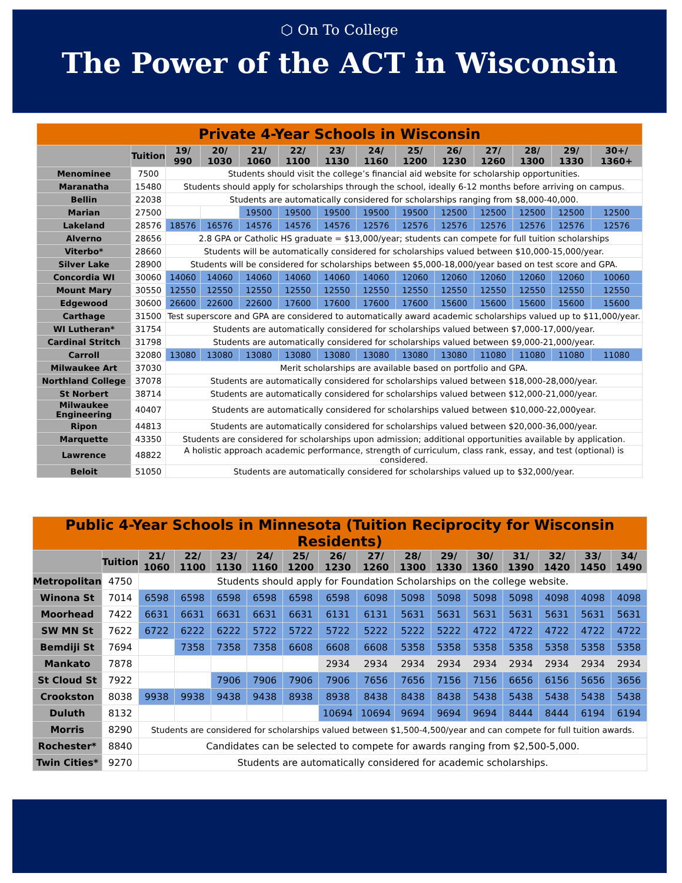⬡ On To College
The Power of the ACT in Wisconsin
| Private 4-Year Schools in Wisconsin | | | | | | | | | | | | | |
| --- | --- | --- | --- | --- | --- | --- | --- | --- | --- | --- | --- | --- | --- |
| | Tuition | 19/ 990 | 20/ 1030 | 21/ 1060 | 22/ 1100 | 23/ 1130 | 24/ 1160 | 25/ 1200 | 26/ 1230 | 27/ 1260 | 28/ 1300 | 29/ 1330 | 30+/ 1360+ |
| Menominee | 7500 | Students should visit the college’s financial aid website for scholarship opportunities. | | | | | | | | | | | |
| Maranatha | 15480 | Students should apply for scholarships through the school, ideally 6-12 months before arriving on campus. | | | | | | | | | | | |
| Bellin | 22038 | Students are automatically considered for scholarships ranging from $8,000-40,000. | | | | | | | | | | | |
| Marian | 27500 | | | 19500 | 19500 | 19500 | 19500 | 19500 | 12500 | 12500 | 12500 | 12500 | 12500 |
| Lakeland | 28576 | 18576 | 16576 | 14576 | 14576 | 14576 | 12576 | 12576 | 12576 | 12576 | 12576 | 12576 | 12576 |
| Alverno | 28656 | 2.8 GPA or Catholic HS graduate = $13,000/year; students can compete for full tuition scholarships | | | | | | | | | | | |
| Viterbo* | 28660 | Students will be automatically considered for scholarships valued between $10,000-15,000/year. | | | | | | | | | | | |
| Silver Lake | 28900 | Students will be considered for scholarships between $5,000-18,000/year based on test score and GPA. | | | | | | | | | | | |
| Concordia WI | 30060 | 14060 | 14060 | 14060 | 14060 | 14060 | 14060 | 12060 | 12060 | 12060 | 12060 | 12060 | 10060 |
| Mount Mary | 30550 | 12550 | 12550 | 12550 | 12550 | 12550 | 12550 | 12550 | 12550 | 12550 | 12550 | 12550 | 12550 |
| Edgewood | 30600 | 26600 | 22600 | 22600 | 17600 | 17600 | 17600 | 17600 | 15600 | 15600 | 15600 | 15600 | 15600 |
| Carthage | 31500 | Test superscore and GPA are considered to automatically award academic scholarships valued up to $11,000/year. | | | | | | | | | | | |
| WI Lutheran* | 31754 | Students are automatically considered for scholarships valued between $7,000-17,000/year. | | | | | | | | | | | |
| Cardinal Stritch | 31798 | Students are automatically considered for scholarships valued between $9,000-21,000/year. | | | | | | | | | | | |
| Carroll | 32080 | 13080 | 13080 | 13080 | 13080 | 13080 | 13080 | 13080 | 13080 | 11080 | 11080 | 11080 | 11080 |
| Milwaukee Art | 37030 | Merit scholarships are available based on portfolio and GPA. | | | | | | | | | | | |
| Northland College | 37078 | Students are automatically considered for scholarships valued between $18,000-28,000/year. | | | | | | | | | | | |
| St Norbert | 38714 | Students are automatically considered for scholarships valued between $12,000-21,000/year. | | | | | | | | | | | |
| Milwaukee Engineering | 40407 | Students are automatically considered for scholarships valued between $10,000-22,000year. | | | | | | | | | | | |
| Ripon | 44813 | Students are automatically considered for scholarships valued between $20,000-36,000/year. | | | | | | | | | | | |
| Marquette | 43350 | Students are considered for scholarships upon admission; additional opportunities available by application. | | | | | | | | | | | |
| Lawrence | 48822 | A holistic approach academic performance, strength of curriculum, class rank, essay, and test (optional) is considered. | | | | | | | | | | | |
| Beloit | 51050 | Students are automatically considered for scholarships valued up to $32,000/year. | | | | | | | | | | | |
| Public 4-Year Schools in Minnesota (Tuition Reciprocity for Wisconsin Residents) | | | | | | | | | | | | | | | |
| --- | --- | --- | --- | --- | --- | --- | --- | --- | --- | --- | --- | --- | --- | --- | --- |
| | Tuition | 21/ 1060 | 22/ 1100 | 23/ 1130 | 24/ 1160 | 25/ 1200 | 26/ 1230 | 27/ 1260 | 28/ 1300 | 29/ 1330 | 30/ 1360 | 31/ 1390 | 32/ 1420 | 33/ 1450 | 34/ 1490 |
| Metropolitan | 4750 | Students should apply for Foundation Scholarships on the college website. | | | | | | | | | | | | | |
| Winona St | 7014 | 6598 | 6598 | 6598 | 6598 | 6598 | 6598 | 6098 | 5098 | 5098 | 5098 | 5098 | 4098 | 4098 | 4098 |
| Moorhead | 7422 | 6631 | 6631 | 6631 | 6631 | 6631 | 6131 | 6131 | 5631 | 5631 | 5631 | 5631 | 5631 | 5631 | 5631 |
| SW MN St | 7622 | 6722 | 6222 | 6222 | 5722 | 5722 | 5722 | 5222 | 5222 | 5222 | 4722 | 4722 | 4722 | 4722 | 4722 |
| Bemdiji St | 7694 | | 7358 | 7358 | 7358 | 6608 | 6608 | 6608 | 5358 | 5358 | 5358 | 5358 | 5358 | 5358 | 5358 |
| Mankato | 7878 | | | | | | 2934 | 2934 | 2934 | 2934 | 2934 | 2934 | 2934 | 2934 | 2934 |
| St Cloud St | 7922 | | | 7906 | 7906 | 7906 | 7906 | 7656 | 7656 | 7156 | 7156 | 6656 | 6156 | 5656 | 3656 |
| Crookston | 8038 | 9938 | 9938 | 9438 | 9438 | 8938 | 8938 | 8438 | 8438 | 8438 | 5438 | 5438 | 5438 | 5438 | 5438 |
| Duluth | 8132 | | | | | | 10694 | 10694 | 9694 | 9694 | 9694 | 8444 | 8444 | 6194 | 6194 |
| Morris | 8290 | Students are considered for scholarships valued between $1,500-4,500/year and can compete for full tuition awards. | | | | | | | | | | | | | |
| Rochester* | 8840 | Candidates can be selected to compete for awards ranging from $2,500-5,000. | | | | | | | | | | | | | |
| Twin Cities* | 9270 | Students are automatically considered for academic scholarships. | | | | | | | | | | | | | |